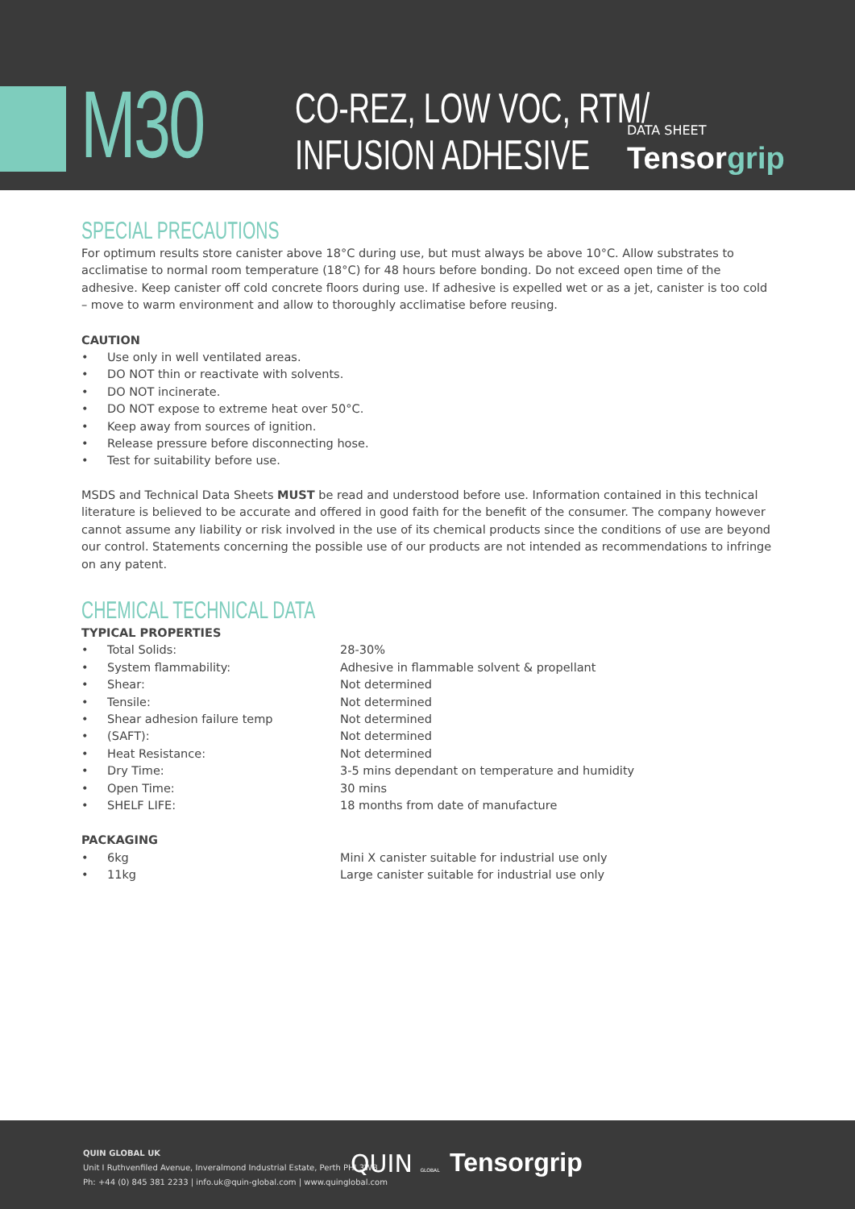M30
CO-REZ, LOW VOC, RTM/
INFUSION ADHESIVE
DATA SHEET
Tensorgrip
SPECIAL PRECAUTIONS
For optimum results store canister above 18°C during use, but must always be above 10°C. Allow substrates to acclimatise to normal room temperature (18°C) for 48 hours before bonding. Do not exceed open time of the adhesive. Keep canister off cold concrete floors during use. If adhesive is expelled wet or as a jet, canister is too cold – move to warm environment and allow to thoroughly acclimatise before reusing.
CAUTION
• Use only in well ventilated areas.
• DO NOT thin or reactivate with solvents.
• DO NOT incinerate.
• DO NOT expose to extreme heat over 50°C.
• Keep away from sources of ignition.
• Release pressure before disconnecting hose.
• Test for suitability before use.
MSDS and Technical Data Sheets MUST be read and understood before use. Information contained in this technical literature is believed to be accurate and offered in good faith for the benefit of the consumer. The company however cannot assume any liability or risk involved in the use of its chemical products since the conditions of use are beyond our control. Statements concerning the possible use of our products are not intended as recommendations to infringe on any patent.
CHEMICAL TECHNICAL DATA
TYPICAL PROPERTIES
| • | Total Solids: | 28-30% |
| • | System flammability: | Adhesive in flammable solvent & propellant |
| • | Shear: | Not determined |
| • | Tensile: | Not determined |
| • | Shear adhesion failure temp | Not determined |
| • | (SAFT): | Not determined |
| • | Heat Resistance: | Not determined |
| • | Dry Time: | 3-5 mins dependant on temperature and humidity |
| • | Open Time: | 30 mins |
| • | SHELF LIFE: | 18 months from date of manufacture |
PACKAGING
| • | 6kg | Mini X canister suitable for industrial use only |
| • | 11kg | Large canister suitable for industrial use only |
QUIN GLOBAL UK
Unit I Ruthvenfiled Avenue, Inveralmond Industrial Estate, Perth PHI 3WB
Ph: +44 (0) 845 381 2233 | info.uk@quin-global.com | www.quinglobal.com
QUIN GLOBAL Tensorgrip